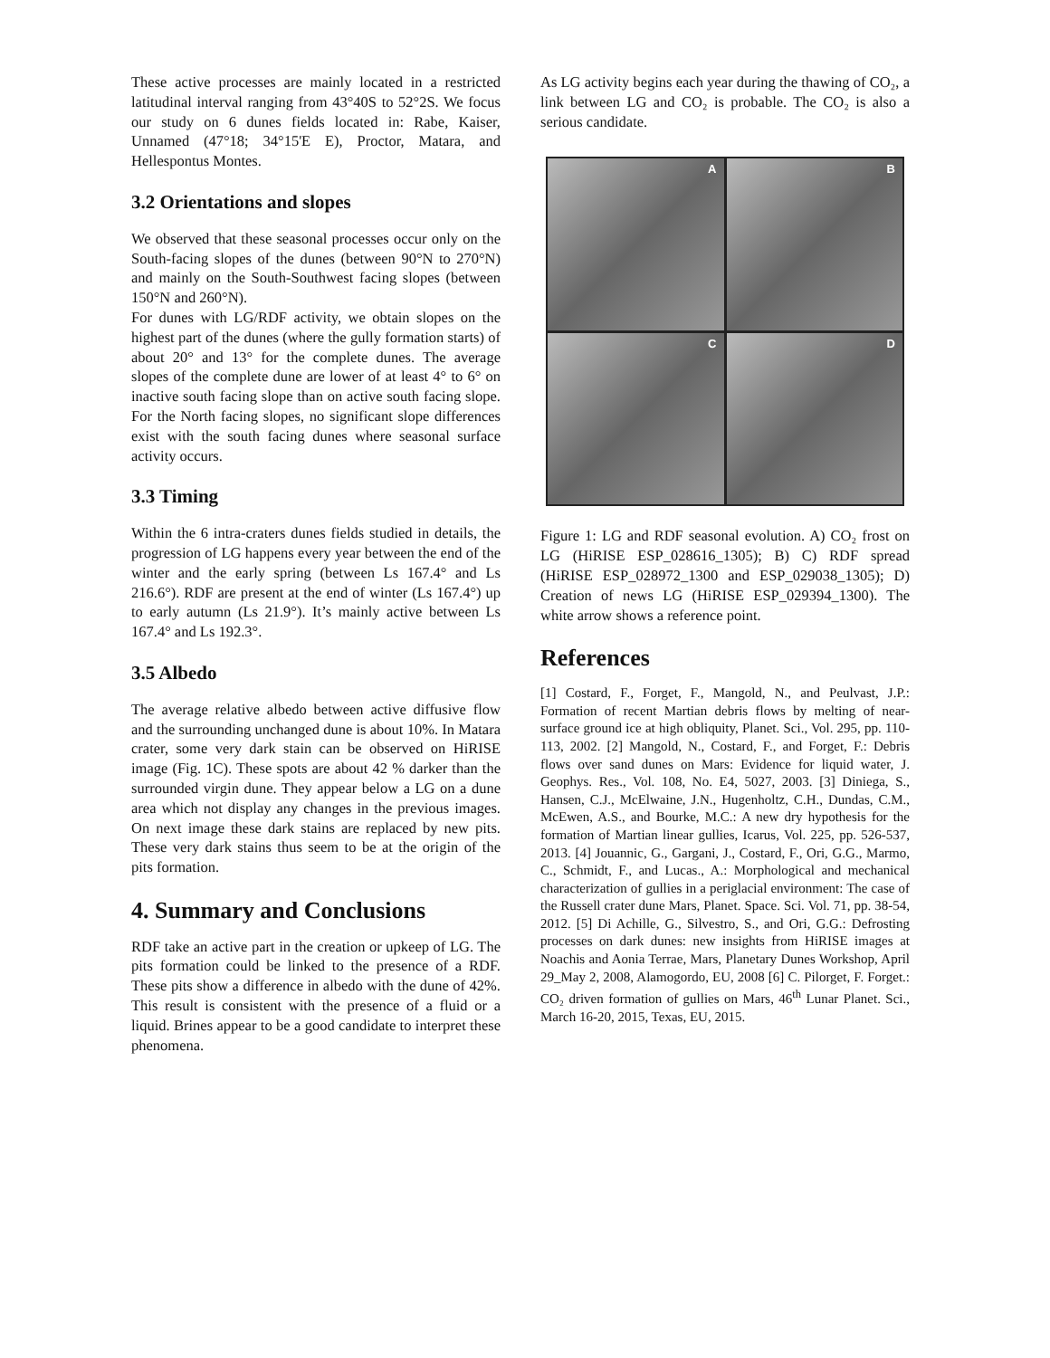These active processes are mainly located in a restricted latitudinal interval ranging from 43°40S to 52°2S. We focus our study on 6 dunes fields located in: Rabe, Kaiser, Unnamed (47°18; 34°15'E E), Proctor, Matara, and Hellespontus Montes.
3.2 Orientations and slopes
We observed that these seasonal processes occur only on the South-facing slopes of the dunes (between 90°N to 270°N) and mainly on the South-Southwest facing slopes (between 150°N and 260°N).
For dunes with LG/RDF activity, we obtain slopes on the highest part of the dunes (where the gully formation starts) of about 20° and 13° for the complete dunes. The average slopes of the complete dune are lower of at least 4° to 6° on inactive south facing slope than on active south facing slope. For the North facing slopes, no significant slope differences exist with the south facing dunes where seasonal surface activity occurs.
3.3 Timing
Within the 6 intra-craters dunes fields studied in details, the progression of LG happens every year between the end of the winter and the early spring (between Ls 167.4° and Ls 216.6°). RDF are present at the end of winter (Ls 167.4°) up to early autumn (Ls 21.9°). It’s mainly active between Ls 167.4° and Ls 192.3°.
3.5 Albedo
The average relative albedo between active diffusive flow and the surrounding unchanged dune is about 10%. In Matara crater, some very dark stain can be observed on HiRISE image (Fig. 1C). These spots are about 42 % darker than the surrounded virgin dune. They appear below a LG on a dune area which not display any changes in the previous images. On next image these dark stains are replaced by new pits. These very dark stains thus seem to be at the origin of the pits formation.
4. Summary and Conclusions
RDF take an active part in the creation or upkeep of LG. The pits formation could be linked to the presence of a RDF. These pits show a difference in albedo with the dune of 42%. This result is consistent with the presence of a fluid or a liquid. Brines appear to be a good candidate to interpret these phenomena.
As LG activity begins each year during the thawing of CO₂, a link between LG and CO₂ is probable. The CO₂ is also a serious candidate.
A
B
C
D
Figure 1: LG and RDF seasonal evolution. A) CO₂ frost on LG (HiRISE ESP_028616_1305); B) C) RDF spread (HiRISE ESP_028972_1300 and ESP_029038_1305); D) Creation of news LG (HiRISE ESP_029394_1300). The white arrow shows a reference point.
References
[1] Costard, F., Forget, F., Mangold, N., and Peulvast, J.P.: Formation of recent Martian debris flows by melting of near-surface ground ice at high obliquity, Planet. Sci., Vol. 295, pp. 110-113, 2002. [2] Mangold, N., Costard, F., and Forget, F.: Debris flows over sand dunes on Mars: Evidence for liquid water, J. Geophys. Res., Vol. 108, No. E4, 5027, 2003. [3] Diniega, S., Hansen, C.J., McElwaine, J.N., Hugenholtz, C.H., Dundas, C.M., McEwen, A.S., and Bourke, M.C.: A new dry hypothesis for the formation of Martian linear gullies, Icarus, Vol. 225, pp. 526-537, 2013. [4] Jouannic, G., Gargani, J., Costard, F., Ori, G.G., Marmo, C., Schmidt, F., and Lucas., A.: Morphological and mechanical characterization of gullies in a periglacial environment: The case of the Russell crater dune Mars, Planet. Space. Sci. Vol. 71, pp. 38-54, 2012. [5] Di Achille, G., Silvestro, S., and Ori, G.G.: Defrosting processes on dark dunes: new insights from HiRISE images at Noachis and Aonia Terrae, Mars, Planetary Dunes Workshop, April 29_May 2, 2008, Alamogordo, EU, 2008 [6] C. Pilorget, F. Forget.: CO₂ driven formation of gullies on Mars, 46<sup>th</sup> Lunar Planet. Sci., March 16-20, 2015, Texas, EU, 2015.